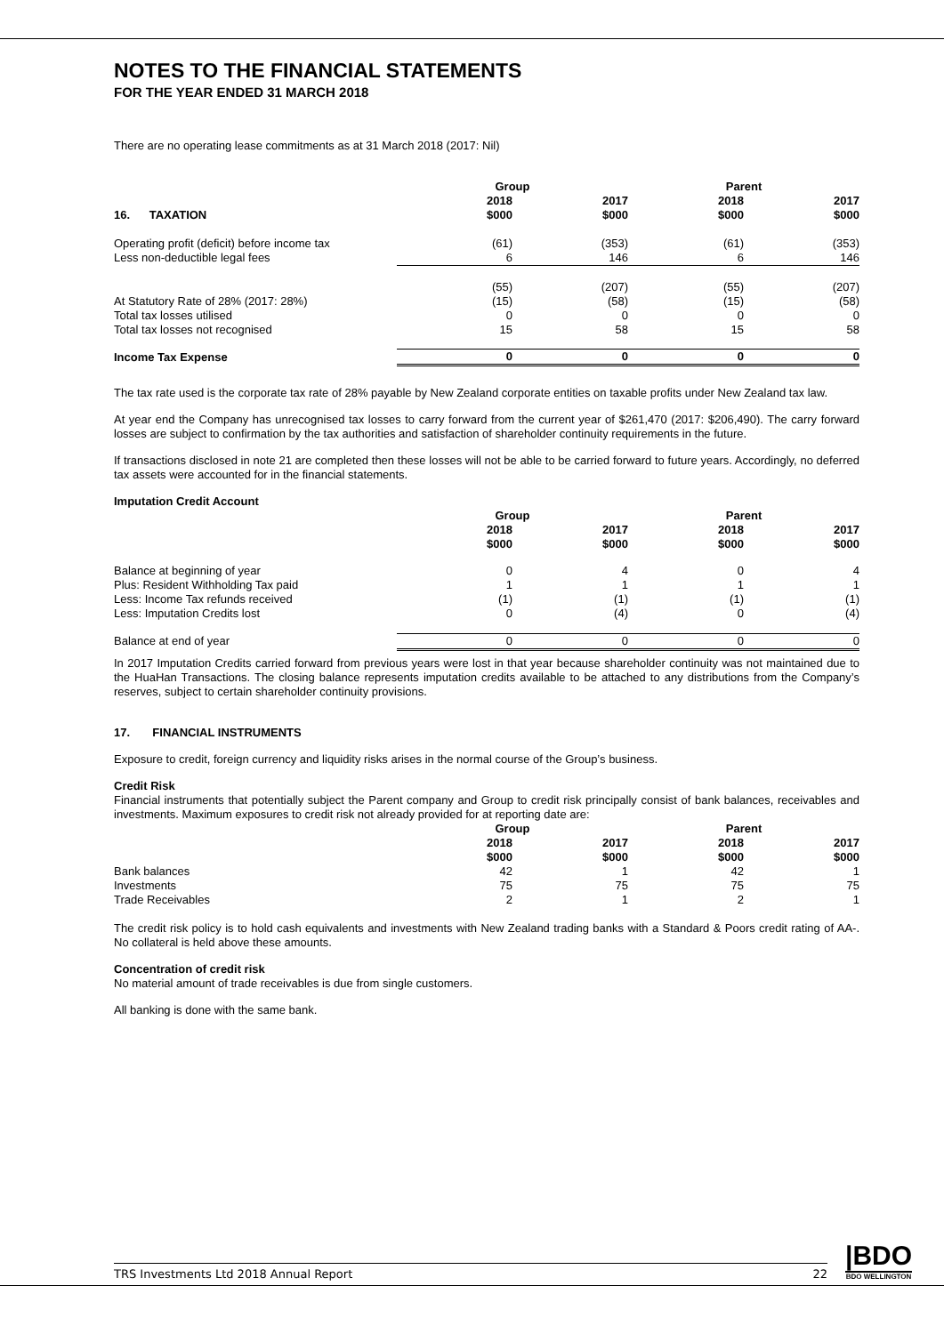NOTES TO THE FINANCIAL STATEMENTS
FOR THE YEAR ENDED 31 MARCH 2018
There are no operating lease commitments as at 31 March 2018 (2017: Nil)
| | Group | | Parent | |
| --- | --- | --- | --- | --- |
| | 2018 | 2017 | 2018 | 2017 |
| 16. TAXATION | $000 | $000 | $000 | $000 |
| Operating profit (deficit) before income tax | (61) | (353) | (61) | (353) |
| Less non-deductible legal fees | 6 | 146 | 6 | 146 |
| | (55) | (207) | (55) | (207) |
| At Statutory Rate of 28% (2017: 28%) | (15) | (58) | (15) | (58) |
| Total tax losses utilised | 0 | 0 | 0 | 0 |
| Total tax losses not recognised | 15 | 58 | 15 | 58 |
| Income Tax Expense | 0 | 0 | 0 | 0 |
The tax rate used is the corporate tax rate of 28% payable by New Zealand corporate entities on taxable profits under New Zealand tax law.
At year end the Company has unrecognised tax losses to carry forward from the current year of $261,470 (2017: $206,490). The carry forward losses are subject to confirmation by the tax authorities and satisfaction of shareholder continuity requirements in the future.
If transactions disclosed in note 21 are completed then these losses will not be able to be carried forward to future years. Accordingly, no deferred tax assets were accounted for in the financial statements.
| Imputation Credit Account | | | | |
| | Group | | Parent | |
| | 2018 | 2017 | 2018 | 2017 |
| | $000 | $000 | $000 | $000 |
| Balance at beginning of year | 0 | 4 | 0 | 4 |
| Plus: Resident Withholding Tax paid | 1 | 1 | 1 | 1 |
| Less: Income Tax refunds received | (1) | (1) | (1) | (1) |
| Less: Imputation Credits lost | 0 | (4) | 0 | (4) |
| Balance at end of year | 0 | 0 | 0 | 0 |
In 2017 Imputation Credits carried forward from previous years were lost in that year because shareholder continuity was not maintained due to the HuaHan Transactions. The closing balance represents imputation credits available to be attached to any distributions from the Company’s reserves, subject to certain shareholder continuity provisions.
17. FINANCIAL INSTRUMENTS
Exposure to credit, foreign currency and liquidity risks arises in the normal course of the Group’s business.
Credit Risk
Financial instruments that potentially subject the Parent company and Group to credit risk principally consist of bank balances, receivables and investments. Maximum exposures to credit risk not already provided for at reporting date are:
| | Group | | Parent | |
| --- | --- | --- | --- | --- |
| | 2018 | 2017 | 2018 | 2017 |
| | $000 | $000 | $000 | $000 |
| Bank balances | 42 | 1 | 42 | 1 |
| Investments | 75 | 75 | 75 | 75 |
| Trade Receivables | 2 | 1 | 2 | 1 |
The credit risk policy is to hold cash equivalents and investments with New Zealand trading banks with a Standard & Poors credit rating of AA-. No collateral is held above these amounts.
Concentration of credit risk
No material amount of trade receivables is due from single customers.
All banking is done with the same bank.
TRS Investments Ltd 2018 Annual Report 22
|BDO
BDO WELLINGTON